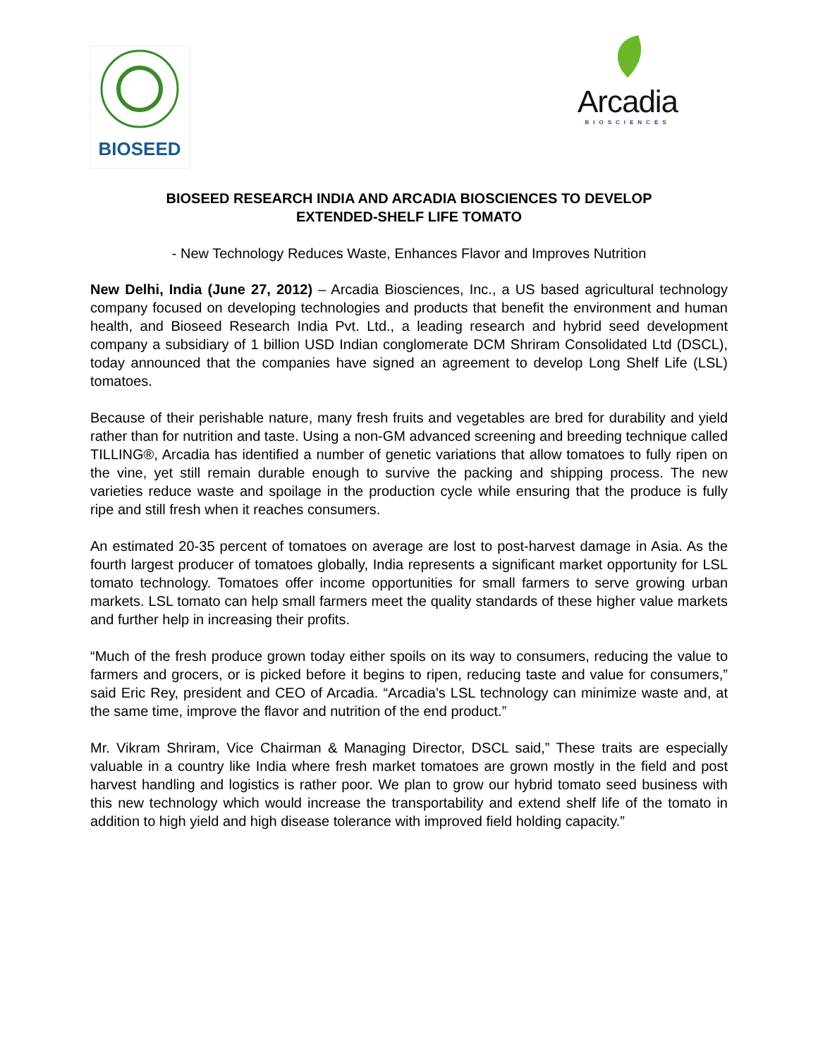BIOSEED
Arcadia
BIOSCIENCES
BIOSEED RESEARCH INDIA AND ARCADIA BIOSCIENCES TO DEVELOP
EXTENDED-SHELF LIFE TOMATO
- New Technology Reduces Waste, Enhances Flavor and Improves Nutrition
New Delhi, India (June 27, 2012) – Arcadia Biosciences, Inc., a US based agricultural technology company focused on developing technologies and products that benefit the environment and human health, and Bioseed Research India Pvt. Ltd., a leading research and hybrid seed development company a subsidiary of 1 billion USD Indian conglomerate DCM Shriram Consolidated Ltd (DSCL), today announced that the companies have signed an agreement to develop Long Shelf Life (LSL) tomatoes.
Because of their perishable nature, many fresh fruits and vegetables are bred for durability and yield rather than for nutrition and taste. Using a non-GM advanced screening and breeding technique called TILLING®, Arcadia has identified a number of genetic variations that allow tomatoes to fully ripen on the vine, yet still remain durable enough to survive the packing and shipping process. The new varieties reduce waste and spoilage in the production cycle while ensuring that the produce is fully ripe and still fresh when it reaches consumers.
An estimated 20-35 percent of tomatoes on average are lost to post-harvest damage in Asia. As the fourth largest producer of tomatoes globally, India represents a significant market opportunity for LSL tomato technology. Tomatoes offer income opportunities for small farmers to serve growing urban markets. LSL tomato can help small farmers meet the quality standards of these higher value markets and further help in increasing their profits.
“Much of the fresh produce grown today either spoils on its way to consumers, reducing the value to farmers and grocers, or is picked before it begins to ripen, reducing taste and value for consumers,” said Eric Rey, president and CEO of Arcadia. “Arcadia's LSL technology can minimize waste and, at the same time, improve the flavor and nutrition of the end product.”
Mr. Vikram Shriram, Vice Chairman & Managing Director, DSCL said,” These traits are especially valuable in a country like India where fresh market tomatoes are grown mostly in the field and post harvest handling and logistics is rather poor. We plan to grow our hybrid tomato seed business with this new technology which would increase the transportability and extend shelf life of the tomato in addition to high yield and high disease tolerance with improved field holding capacity.”